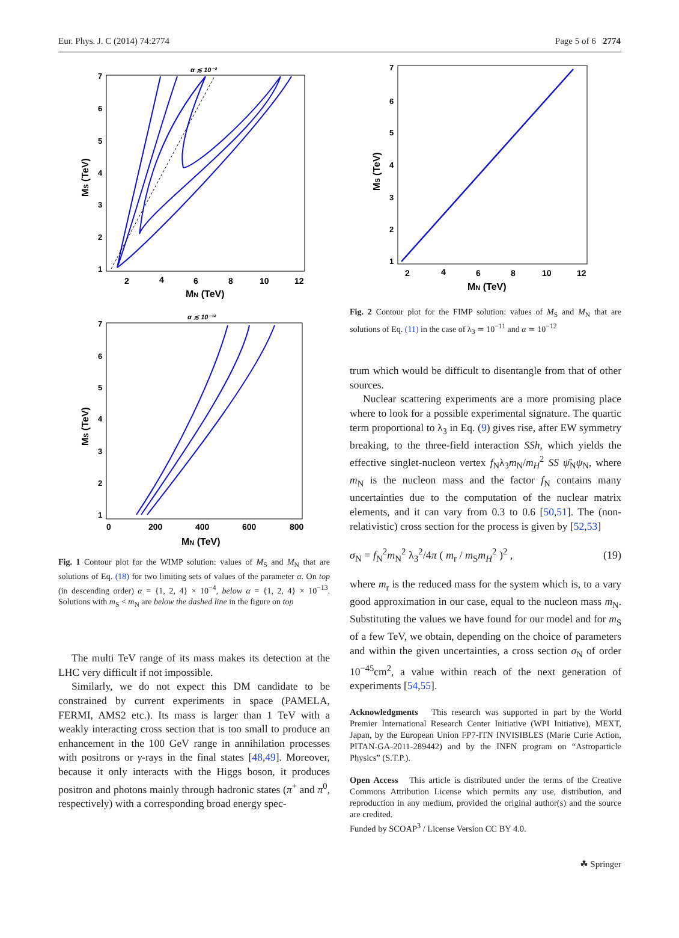Eur. Phys. J. C (2014) 74:2774 Page 5 of 6 2774
α ≲ 10⁻³
7
6
5
4
3
2
1
2
4
6
8
10
12
MN (TeV)
MS (TeV)
α ≲ 10⁻¹²
7
6
5
4
3
2
1
0
200
400
600
800
MN (TeV)
MS (TeV)
Fig. 1 Contour plot for the WIMP solution: values of M<sub>S</sub> and M<sub>N</sub> that are solutions of Eq. (18) for two limiting sets of values of the parameter α. On top (in descending order) α = {1, 2, 4} × 10<sup>−4</sup>, below α = {1, 2, 4} × 10<sup>−13</sup>. Solutions with m<sub>S</sub> < m<sub>N</sub> are below the dashed line in the figure on top
The multi TeV range of its mass makes its detection at the LHC very difficult if not impossible.
Similarly, we do not expect this DM candidate to be constrained by current experiments in space (PAMELA, FERMI, AMS2 etc.). Its mass is larger than 1 TeV with a weakly interacting cross section that is too small to produce an enhancement in the 100 GeV range in annihilation processes with positrons or γ-rays in the final states [48,49]. Moreover, because it only interacts with the Higgs boson, it produces positron and photons mainly through hadronic states (π<sup>+</sup> and π<sup>0</sup>, respectively) with a corresponding broad energy spec-
7
6
5
4
3
2
1
2
4
6
8
10
12
MN (TeV)
MS (TeV)
Fig. 2 Contour plot for the FIMP solution: values of M<sub>S</sub> and M<sub>N</sub> that are solutions of Eq. (11) in the case of λ<sub>3</sub> ≃ 10<sup>−11</sup> and α ≃ 10<sup>−12</sup>
trum which would be difficult to disentangle from that of other sources.
Nuclear scattering experiments are a more promising place where to look for a possible experimental signature. The quartic term proportional to λ<sub>3</sub> in Eq. (9) gives rise, after EW symmetry breaking, to the three-field interaction SSh, which yields the effective singlet-nucleon vertex f<sub>N</sub>λ<sub>3</sub>m<sub>N</sub>/m<sub>H</sub><sup>2</sup> SS ψ̄<sub>N</sub>ψ<sub>N</sub>, where m<sub>N</sub> is the nucleon mass and the factor f<sub>N</sub> contains many uncertainties due to the computation of the nuclear matrix elements, and it can vary from 0.3 to 0.6 [50,51]. The (non-relativistic) cross section for the process is given by [52,53]
σ<sub>N</sub> = f<sub>N</sub><sup>2</sup>m<sub>N</sub><sup>2</sup> λ<sub>3</sub><sup>2</sup>/4π ( m<sub>r</sub> / m<sub>S</sub>m<sub>H</sub><sup>2</sup> )<sup>2</sup> , (19)
where m<sub>r</sub> is the reduced mass for the system which is, to a vary good approximation in our case, equal to the nucleon mass m<sub>N</sub>. Substituting the values we have found for our model and for m<sub>S</sub> of a few TeV, we obtain, depending on the choice of parameters and within the given uncertainties, a cross section σ<sub>N</sub> of order 10<sup>−45</sup>cm<sup>2</sup>, a value within reach of the next generation of experiments [54,55].
Acknowledgments This research was supported in part by the World Premier International Research Center Initiative (WPI Initiative), MEXT, Japan, by the European Union FP7-ITN INVISIBLES (Marie Curie Action, PITAN-GA-2011-289442) and by the INFN program on “Astroparticle Physics” (S.T.P.).
Open Access This article is distributed under the terms of the Creative Commons Attribution License which permits any use, distribution, and reproduction in any medium, provided the original author(s) and the source are credited.
Funded by SCOAP<sup>3</sup> / License Version CC BY 4.0.
☘ Springer